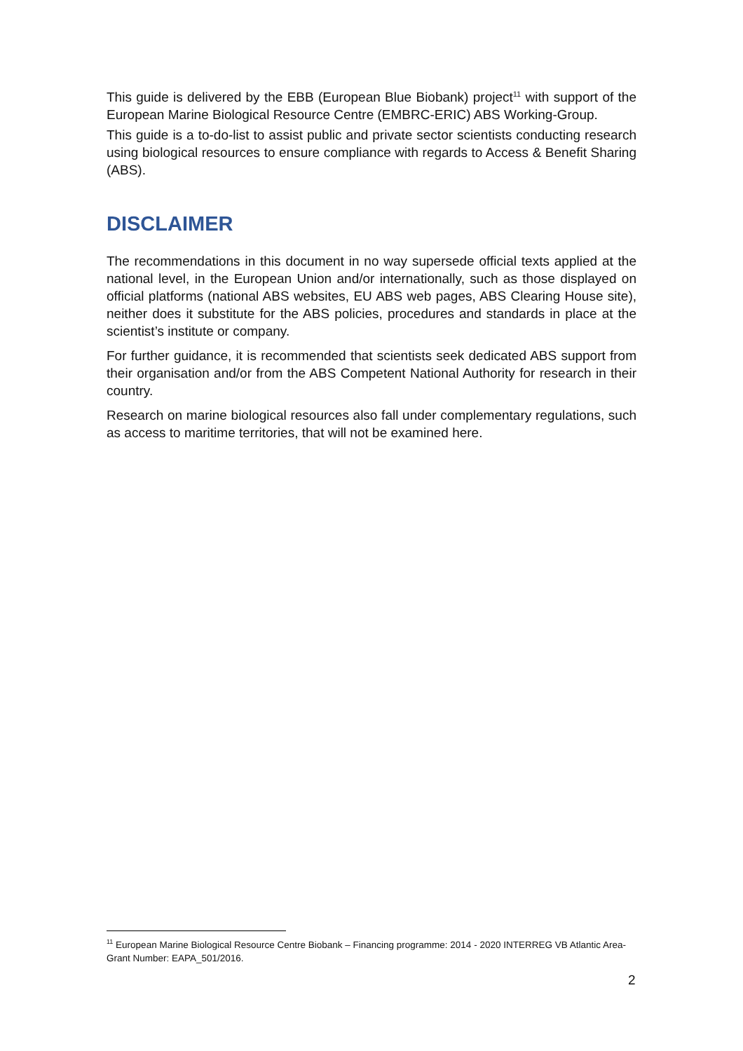This guide is delivered by the EBB (European Blue Biobank) project<sup>11</sup> with support of the European Marine Biological Resource Centre (EMBRC-ERIC) ABS Working-Group.
This guide is a to-do-list to assist public and private sector scientists conducting research using biological resources to ensure compliance with regards to Access & Benefit Sharing (ABS).
DISCLAIMER
The recommendations in this document in no way supersede official texts applied at the national level, in the European Union and/or internationally, such as those displayed on official platforms (national ABS websites, EU ABS web pages, ABS Clearing House site), neither does it substitute for the ABS policies, procedures and standards in place at the scientist’s institute or company.
For further guidance, it is recommended that scientists seek dedicated ABS support from their organisation and/or from the ABS Competent National Authority for research in their country.
Research on marine biological resources also fall under complementary regulations, such as access to maritime territories, that will not be examined here.
<sup>11</sup> European Marine Biological Resource Centre Biobank – Financing programme: 2014 - 2020 INTERREG VB Atlantic Area- Grant Number: EAPA_501/2016.
2